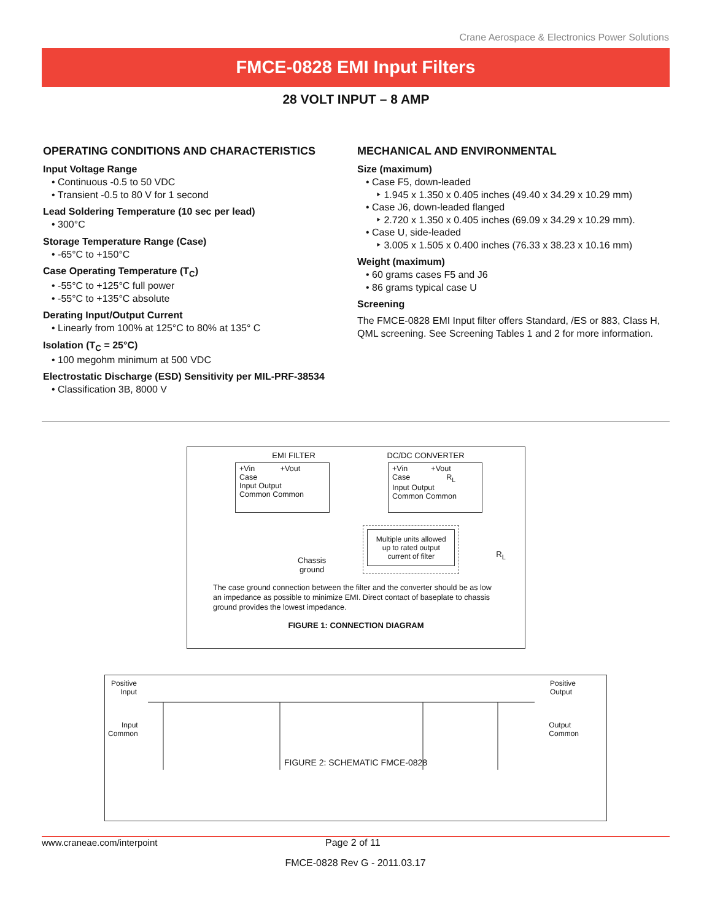Crane Aerospace & Electronics Power Solutions
FMCE-0828 EMI Input Filters
28 VOLT INPUT – 8 AMP
OPERATING CONDITIONS AND CHARACTERISTICS
Input Voltage Range
• Continuous -0.5 to 50 VDC
• Transient -0.5 to 80 V for 1 second
Lead Soldering Temperature (10 sec per lead)
• 300°C
Storage Temperature Range (Case)
• -65°C to +150°C
Case Operating Temperature (T<sub>C</sub>)
• -55°C to +125°C full power
• -55°C to +135°C absolute
Derating Input/Output Current
• Linearly from 100% at 125°C to 80% at 135° C
Isolation (T<sub>C</sub> = 25°C)
• 100 megohm minimum at 500 VDC
Electrostatic Discharge (ESD) Sensitivity per MIL-PRF-38534
• Classification 3B, 8000 V
MECHANICAL AND ENVIRONMENTAL
Size (maximum)
• Case F5, down-leaded
‣ 1.945 x 1.350 x 0.405 inches (49.40 x 34.29 x 10.29 mm)
• Case J6, down-leaded flanged
‣ 2.720 x 1.350 x 0.405 inches (69.09 x 34.29 x 10.29 mm).
• Case U, side-leaded
‣ 3.005 x 1.505 x 0.400 inches (76.33 x 38.23 x 10.16 mm)
Weight (maximum)
• 60 grams cases F5 and J6
• 86 grams typical case U
Screening
The FMCE-0828 EMI Input filter offers Standard, /ES or 883, Class H, QML screening. See Screening Tables 1 and 2 for more information.
EMI FILTER DC/DC CONVERTER
+Vin +Vout
Case
Input Output
Common Common
+Vin +Vout
Case R<sub>L</sub>
Input Output
Common Common
Chassis
ground
Multiple units allowed up to rated output current of filter
R<sub>L</sub>
The case ground connection between the filter and the converter should be as low an impedance as possible to minimize EMI. Direct contact of baseplate to chassis ground provides the lowest impedance.
FIGURE 1: CONNECTION DIAGRAM
Positive
Input Positive
Output
Input
Common Output
Common
FIGURE 2: SCHEMATIC FMCE-0828
www.craneae.com/interpoint Page 2 of 11
FMCE-0828 Rev G - 2011.03.17